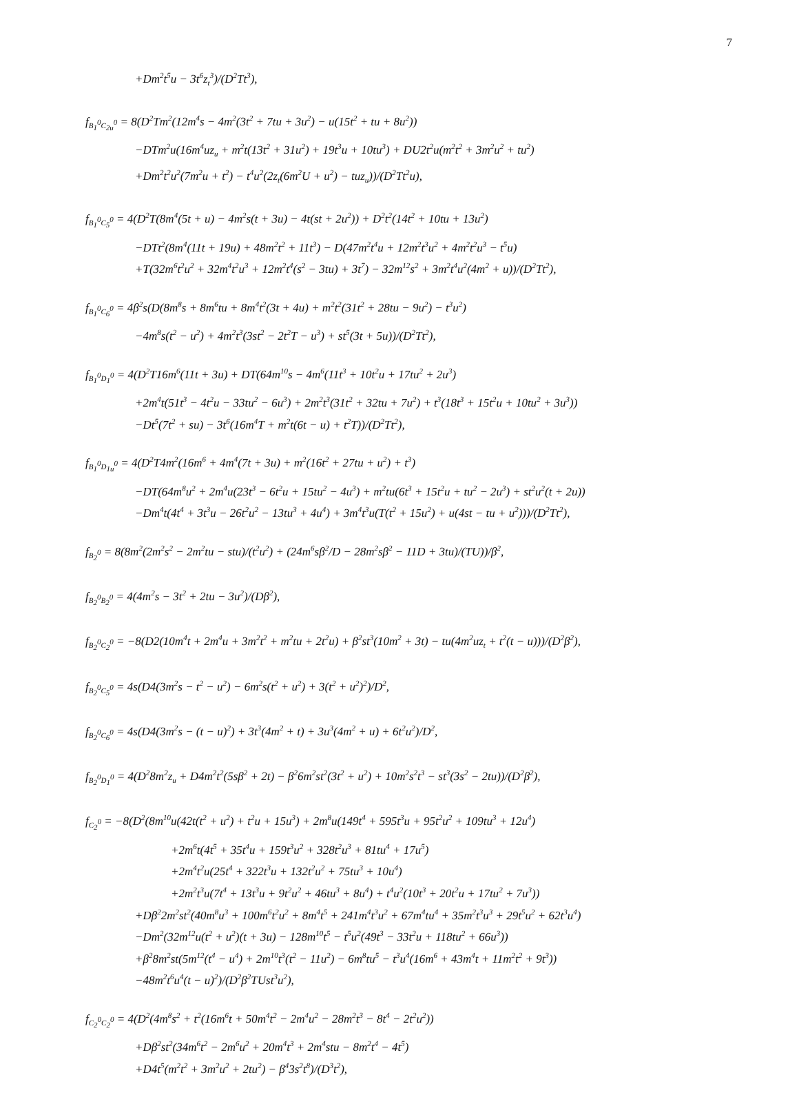7
+Dm<sup>2</sup>t<sup>5</sup>u − 3t<sup>6</sup>z<sub>t</sub><sup>3</sup>)/(D<sup>2</sup>Tt<sup>3</sup>),
f<sub>B<sub>1</sub><sup>0</sup>C<sub>2u</sub><sup>0</sup></sub> = 8(D<sup>2</sup>Tm<sup>2</sup>(12m<sup>4</sup>s − 4m<sup>2</sup>(3t<sup>2</sup> + 7tu + 3u<sup>2</sup>) − u(15t<sup>2</sup> + tu + 8u<sup>2</sup>))
−DTm<sup>2</sup>u(16m<sup>4</sup>uz<sub>u</sub> + m<sup>2</sup>t(13t<sup>2</sup> + 31u<sup>2</sup>) + 19t<sup>3</sup>u + 10tu<sup>3</sup>) + DU2t<sup>2</sup>u(m<sup>2</sup>t<sup>2</sup> + 3m<sup>2</sup>u<sup>2</sup> + tu<sup>2</sup>)
+Dm<sup>2</sup>t<sup>2</sup>u<sup>2</sup>(7m<sup>2</sup>u + t<sup>2</sup>) − t<sup>4</sup>u<sup>2</sup>(2z<sub>t</sub>(6m<sup>2</sup>U + u<sup>2</sup>) − tuz<sub>u</sub>))/(D<sup>2</sup>Tt<sup>2</sup>u),
f<sub>B<sub>1</sub><sup>0</sup>C<sub>5</sub><sup>0</sup></sub> = 4(D<sup>2</sup>T(8m<sup>4</sup>(5t + u) − 4m<sup>2</sup>s(t + 3u) − 4t(st + 2u<sup>2</sup>)) + D<sup>2</sup>t<sup>2</sup>(14t<sup>2</sup> + 10tu + 13u<sup>2</sup>)
−DTt<sup>2</sup>(8m<sup>4</sup>(11t + 19u) + 48m<sup>2</sup>t<sup>2</sup> + 11t<sup>3</sup>) − D(47m<sup>2</sup>t<sup>4</sup>u + 12m<sup>2</sup>t<sup>3</sup>u<sup>2</sup> + 4m<sup>2</sup>t<sup>2</sup>u<sup>3</sup> − t<sup>5</sup>u)
+T(32m<sup>6</sup>t<sup>2</sup>u<sup>2</sup> + 32m<sup>4</sup>t<sup>2</sup>u<sup>3</sup> + 12m<sup>2</sup>t<sup>4</sup>(s<sup>2</sup> − 3tu) + 3t<sup>7</sup>) − 32m<sup>12</sup>s<sup>2</sup> + 3m<sup>2</sup>t<sup>4</sup>u<sup>2</sup>(4m<sup>2</sup> + u))/(D<sup>2</sup>Tt<sup>2</sup>),
f<sub>B<sub>1</sub><sup>0</sup>C<sub>6</sub><sup>0</sup></sub> = 4β<sup>2</sup>s(D(8m<sup>8</sup>s + 8m<sup>6</sup>tu + 8m<sup>4</sup>t<sup>2</sup>(3t + 4u) + m<sup>2</sup>t<sup>2</sup>(31t<sup>2</sup> + 28tu − 9u<sup>2</sup>) − t<sup>3</sup>u<sup>2</sup>)
−4m<sup>8</sup>s(t<sup>2</sup> − u<sup>2</sup>) + 4m<sup>2</sup>t<sup>3</sup>(3st<sup>2</sup> − 2t<sup>2</sup>T − u<sup>3</sup>) + st<sup>5</sup>(3t + 5u))/(D<sup>2</sup>Tt<sup>2</sup>),
f<sub>B<sub>1</sub><sup>0</sup>D<sub>1</sub><sup>0</sup></sub> = 4(D<sup>2</sup>T16m<sup>6</sup>(11t + 3u) + DT(64m<sup>10</sup>s − 4m<sup>6</sup>(11t<sup>3</sup> + 10t<sup>2</sup>u + 17tu<sup>2</sup> + 2u<sup>3</sup>)
+2m<sup>4</sup>t(51t<sup>3</sup> − 4t<sup>2</sup>u − 33tu<sup>2</sup> − 6u<sup>3</sup>) + 2m<sup>2</sup>t<sup>3</sup>(31t<sup>2</sup> + 32tu + 7u<sup>2</sup>) + t<sup>3</sup>(18t<sup>3</sup> + 15t<sup>2</sup>u + 10tu<sup>2</sup> + 3u<sup>3</sup>))
−Dt<sup>5</sup>(7t<sup>2</sup> + su) − 3t<sup>6</sup>(16m<sup>4</sup>T + m<sup>2</sup>t(6t − u) + t<sup>2</sup>T))/(D<sup>2</sup>Tt<sup>2</sup>),
f<sub>B<sub>1</sub><sup>0</sup>D<sub>1u</sub><sup>0</sup></sub> = 4(D<sup>2</sup>T4m<sup>2</sup>(16m<sup>6</sup> + 4m<sup>4</sup>(7t + 3u) + m<sup>2</sup>(16t<sup>2</sup> + 27tu + u<sup>2</sup>) + t<sup>3</sup>)
−DT(64m<sup>8</sup>u<sup>2</sup> + 2m<sup>4</sup>u(23t<sup>3</sup> − 6t<sup>2</sup>u + 15tu<sup>2</sup> − 4u<sup>3</sup>) + m<sup>2</sup>tu(6t<sup>3</sup> + 15t<sup>2</sup>u + tu<sup>2</sup> − 2u<sup>3</sup>) + st<sup>2</sup>u<sup>2</sup>(t + 2u))
−Dm<sup>4</sup>t(4t<sup>4</sup> + 3t<sup>3</sup>u − 26t<sup>2</sup>u<sup>2</sup> − 13tu<sup>3</sup> + 4u<sup>4</sup>) + 3m<sup>4</sup>t<sup>3</sup>u(T(t<sup>2</sup> + 15u<sup>2</sup>) + u(4st − tu + u<sup>2</sup>)))/(D<sup>2</sup>Tt<sup>2</sup>),
f<sub>B<sub>2</sub><sup>0</sup></sub> = 8(8m<sup>2</sup>(2m<sup>2</sup>s<sup>2</sup> − 2m<sup>2</sup>tu − stu)/(t<sup>2</sup>u<sup>2</sup>) + (24m<sup>6</sup>sβ<sup>2</sup>/D − 28m<sup>2</sup>sβ<sup>2</sup> − 11D + 3tu)/(TU))/β<sup>2</sup>,
f<sub>B<sub>2</sub><sup>0</sup>B<sub>2</sub><sup>0</sup></sub> = 4(4m<sup>2</sup>s − 3t<sup>2</sup> + 2tu − 3u<sup>2</sup>)/(Dβ<sup>2</sup>),
f<sub>B<sub>2</sub><sup>0</sup>C<sub>2</sub><sup>0</sup></sub> = −8(D2(10m<sup>4</sup>t + 2m<sup>4</sup>u + 3m<sup>2</sup>t<sup>2</sup> + m<sup>2</sup>tu + 2t<sup>2</sup>u) + β<sup>2</sup>st<sup>3</sup>(10m<sup>2</sup> + 3t) − tu(4m<sup>2</sup>uz<sub>t</sub> + t<sup>2</sup>(t − u)))/(D<sup>2</sup>β<sup>2</sup>),
f<sub>B<sub>2</sub><sup>0</sup>C<sub>5</sub><sup>0</sup></sub> = 4s(D4(3m<sup>2</sup>s − t<sup>2</sup> − u<sup>2</sup>) − 6m<sup>2</sup>s(t<sup>2</sup> + u<sup>2</sup>) + 3(t<sup>2</sup> + u<sup>2</sup>)<sup>2</sup>)/D<sup>2</sup>,
f<sub>B<sub>2</sub><sup>0</sup>C<sub>6</sub><sup>0</sup></sub> = 4s(D4(3m<sup>2</sup>s − (t − u)<sup>2</sup>) + 3t<sup>3</sup>(4m<sup>2</sup> + t) + 3u<sup>3</sup>(4m<sup>2</sup> + u) + 6t<sup>2</sup>u<sup>2</sup>)/D<sup>2</sup>,
f<sub>B<sub>2</sub><sup>0</sup>D<sub>1</sub><sup>0</sup></sub> = 4(D<sup>2</sup>8m<sup>2</sup>z<sub>u</sub> + D4m<sup>2</sup>t<sup>2</sup>(5sβ<sup>2</sup> + 2t) − β<sup>2</sup>6m<sup>2</sup>st<sup>2</sup>(3t<sup>2</sup> + u<sup>2</sup>) + 10m<sup>2</sup>s<sup>2</sup>t<sup>3</sup> − st<sup>3</sup>(3s<sup>2</sup> − 2tu))/(D<sup>2</sup>β<sup>2</sup>),
f<sub>C<sub>2</sub><sup>0</sup></sub> = −8(D<sup>2</sup>(8m<sup>10</sup>u(42t(t<sup>2</sup> + u<sup>2</sup>) + t<sup>2</sup>u + 15u<sup>3</sup>) + 2m<sup>8</sup>u(149t<sup>4</sup> + 595t<sup>3</sup>u + 95t<sup>2</sup>u<sup>2</sup> + 109tu<sup>3</sup> + 12u<sup>4</sup>)
+2m<sup>6</sup>t(4t<sup>5</sup> + 35t<sup>4</sup>u + 159t<sup>3</sup>u<sup>2</sup> + 328t<sup>2</sup>u<sup>3</sup> + 81tu<sup>4</sup> + 17u<sup>5</sup>)
+2m<sup>4</sup>t<sup>2</sup>u(25t<sup>4</sup> + 322t<sup>3</sup>u + 132t<sup>2</sup>u<sup>2</sup> + 75tu<sup>3</sup> + 10u<sup>4</sup>)
+2m<sup>2</sup>t<sup>3</sup>u(7t<sup>4</sup> + 13t<sup>3</sup>u + 9t<sup>2</sup>u<sup>2</sup> + 46tu<sup>3</sup> + 8u<sup>4</sup>) + t<sup>4</sup>u<sup>2</sup>(10t<sup>3</sup> + 20t<sup>2</sup>u + 17tu<sup>2</sup> + 7u<sup>3</sup>))
+Dβ<sup>2</sup>2m<sup>2</sup>st<sup>2</sup>(40m<sup>8</sup>u<sup>3</sup> + 100m<sup>6</sup>t<sup>2</sup>u<sup>2</sup> + 8m<sup>4</sup>t<sup>5</sup> + 241m<sup>4</sup>t<sup>3</sup>u<sup>2</sup> + 67m<sup>4</sup>tu<sup>4</sup> + 35m<sup>2</sup>t<sup>3</sup>u<sup>3</sup> + 29t<sup>5</sup>u<sup>2</sup> + 62t<sup>3</sup>u<sup>4</sup>)
−Dm<sup>2</sup>(32m<sup>12</sup>u(t<sup>2</sup> + u<sup>2</sup>)(t + 3u) − 128m<sup>10</sup>t<sup>5</sup> − t<sup>5</sup>u<sup>2</sup>(49t<sup>3</sup> − 33t<sup>2</sup>u + 118tu<sup>2</sup> + 66u<sup>3</sup>))
+β<sup>2</sup>8m<sup>2</sup>st(5m<sup>12</sup>(t<sup>4</sup> − u<sup>4</sup>) + 2m<sup>10</sup>t<sup>3</sup>(t<sup>2</sup> − 11u<sup>2</sup>) − 6m<sup>8</sup>tu<sup>5</sup> − t<sup>3</sup>u<sup>4</sup>(16m<sup>6</sup> + 43m<sup>4</sup>t + 11m<sup>2</sup>t<sup>2</sup> + 9t<sup>3</sup>))
−48m<sup>2</sup>t<sup>6</sup>u<sup>4</sup>(t − u)<sup>2</sup>)/(D<sup>2</sup>β<sup>2</sup>TUst<sup>3</sup>u<sup>2</sup>),
f<sub>C<sub>2</sub><sup>0</sup>C<sub>2</sub><sup>0</sup></sub> = 4(D<sup>2</sup>(4m<sup>8</sup>s<sup>2</sup> + t<sup>2</sup>(16m<sup>6</sup>t + 50m<sup>4</sup>t<sup>2</sup> − 2m<sup>4</sup>u<sup>2</sup> − 28m<sup>2</sup>t<sup>3</sup> − 8t<sup>4</sup> − 2t<sup>2</sup>u<sup>2</sup>))
+Dβ<sup>2</sup>st<sup>2</sup>(34m<sup>6</sup>t<sup>2</sup> − 2m<sup>6</sup>u<sup>2</sup> + 20m<sup>4</sup>t<sup>3</sup> + 2m<sup>4</sup>stu − 8m<sup>2</sup>t<sup>4</sup> − 4t<sup>5</sup>)
+D4t<sup>5</sup>(m<sup>2</sup>t<sup>2</sup> + 3m<sup>2</sup>u<sup>2</sup> + 2tu<sup>2</sup>) − β<sup>4</sup>3s<sup>2</sup>t<sup>8</sup>)/(D<sup>3</sup>t<sup>2</sup>),